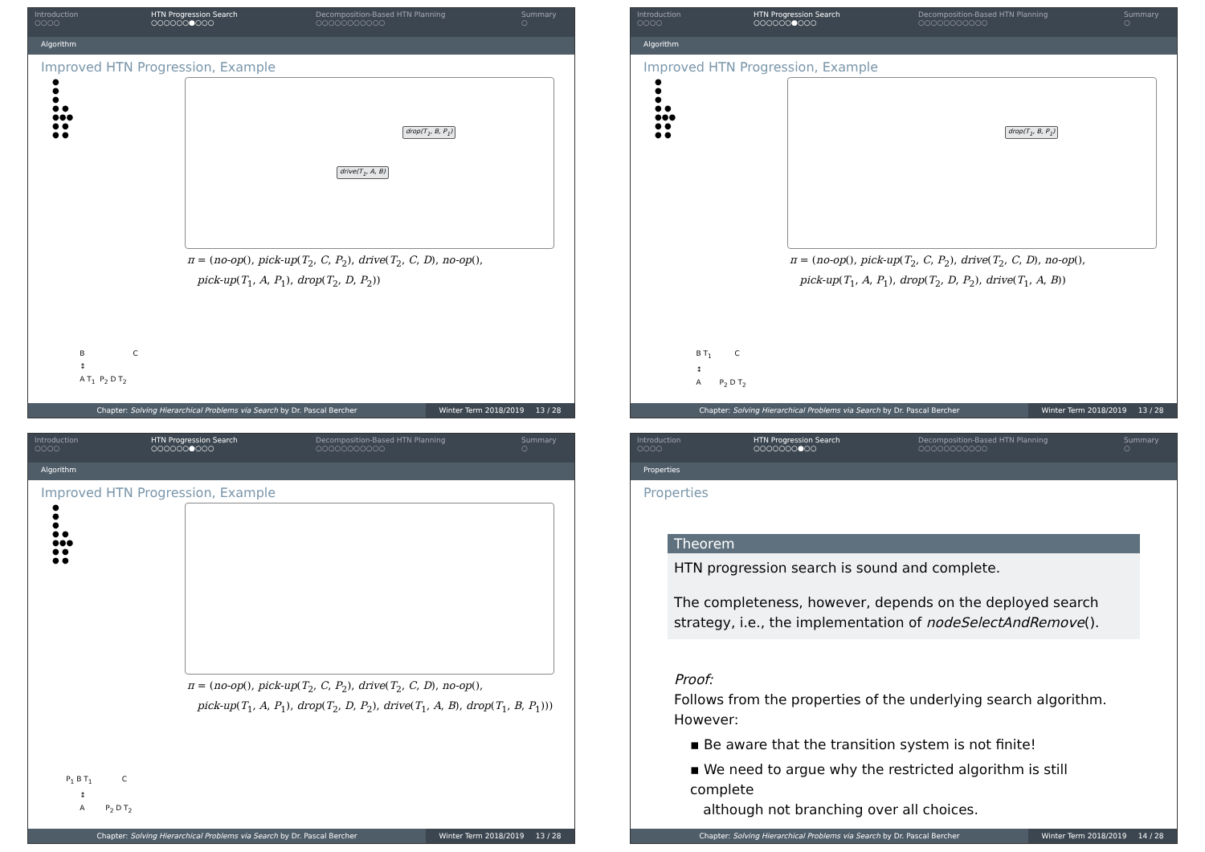Introduction
○○○○
HTN Progression Search
○○○○○○●○○○
Decomposition-Based HTN Planning
○○○○○○○○○○○
Summary
○
Algorithm
Improved HTN Progression, Example
●
●
●
● ●
●●●
● ●
● ●
drop(T<sub>1</sub>, B, P<sub>1</sub>)
drive(T<sub>1</sub>, A, B)
π = (no-op(), pick-up(T<sub>2</sub>, C, P<sub>2</sub>), drive(T<sub>2</sub>, C, D), no-op(),
pick-up(T<sub>1</sub>, A, P<sub>1</sub>), drop(T<sub>2</sub>, D, P<sub>2</sub>))
B C
↕
A T<sub>1</sub> P<sub>2</sub> D T<sub>2</sub>
Chapter: Solving Hierarchical Problems via Search by Dr. Pascal Bercher
Winter Term 2018/2019 13 / 28
Introduction
○○○○
HTN Progression Search
○○○○○○●○○○
Decomposition-Based HTN Planning
○○○○○○○○○○○
Summary
○
Algorithm
Improved HTN Progression, Example
●
●
●
● ●
●●●
● ●
● ●
drop(T<sub>1</sub>, B, P<sub>1</sub>)
π = (no-op(), pick-up(T<sub>2</sub>, C, P<sub>2</sub>), drive(T<sub>2</sub>, C, D), no-op(),
pick-up(T<sub>1</sub>, A, P<sub>1</sub>), drop(T<sub>2</sub>, D, P<sub>2</sub>), drive(T<sub>1</sub>, A, B))
B T<sub>1</sub> C
↕
A P<sub>2</sub> D T<sub>2</sub>
Chapter: Solving Hierarchical Problems via Search by Dr. Pascal Bercher
Winter Term 2018/2019 13 / 28
Introduction
○○○○
HTN Progression Search
○○○○○○●○○○
Decomposition-Based HTN Planning
○○○○○○○○○○○
Summary
○
Algorithm
Improved HTN Progression, Example
●
●
●
● ●
●●●
● ●
● ●
π = (no-op(), pick-up(T<sub>2</sub>, C, P<sub>2</sub>), drive(T<sub>2</sub>, C, D), no-op(),
pick-up(T<sub>1</sub>, A, P<sub>1</sub>), drop(T<sub>2</sub>, D, P<sub>2</sub>), drive(T<sub>1</sub>, A, B), drop(T<sub>1</sub>, B, P<sub>1</sub>)))
P<sub>1</sub> B T<sub>1</sub> C
↕
A P<sub>2</sub> D T<sub>2</sub>
Chapter: Solving Hierarchical Problems via Search by Dr. Pascal Bercher
Winter Term 2018/2019 13 / 28
Introduction
○○○○
HTN Progression Search
○○○○○○○●○○
Decomposition-Based HTN Planning
○○○○○○○○○○○
Summary
○
Properties
Properties
Theorem
HTN progression search is sound and complete.
The completeness, however, depends on the deployed search strategy, i.e., the implementation of nodeSelectAndRemove().
Proof:
Follows from the properties of the underlying search algorithm.
However:
▪ Be aware that the transition system is not finite!
▪ We need to argue why the restricted algorithm is still complete
although not branching over all choices.
Chapter: Solving Hierarchical Problems via Search by Dr. Pascal Bercher
Winter Term 2018/2019 14 / 28